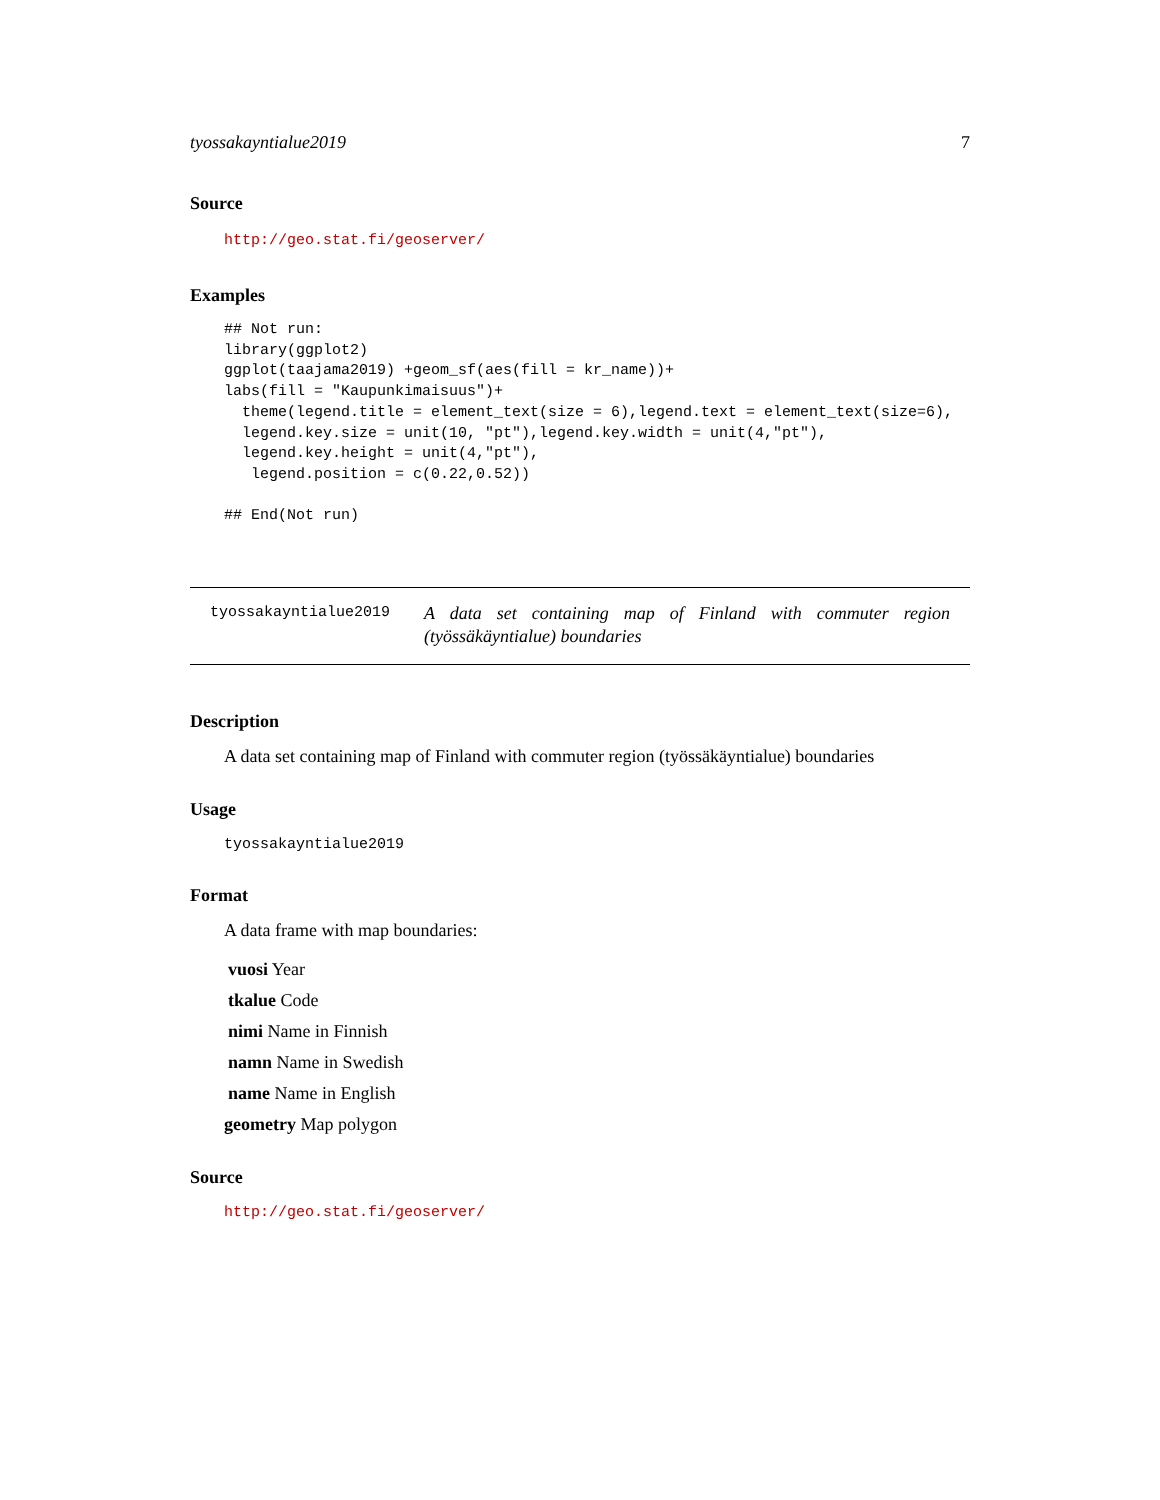tyossakayntialue2019 7
Source
http://geo.stat.fi/geoserver/
Examples
## Not run:
library(ggplot2)
ggplot(taajama2019) +geom_sf(aes(fill = kr_name))+
labs(fill = "Kaupunkimaisuus")+
  theme(legend.title = element_text(size = 6),legend.text = element_text(size=6),
  legend.key.size = unit(10, "pt"),legend.key.width = unit(4,"pt"),
  legend.key.height = unit(4,"pt"),
   legend.position = c(0.22,0.52))

## End(Not run)
tyossakayntialue2019
A data set containing map of Finland with commuter region (työssäkäyntialue) boundaries
Description
A data set containing map of Finland with commuter region (työssäkäyntialue) boundaries
Usage
tyossakayntialue2019
Format
A data frame with map boundaries:
vuosi Year
tkalue Code
nimi Name in Finnish
namn Name in Swedish
name Name in English
geometry Map polygon
Source
http://geo.stat.fi/geoserver/